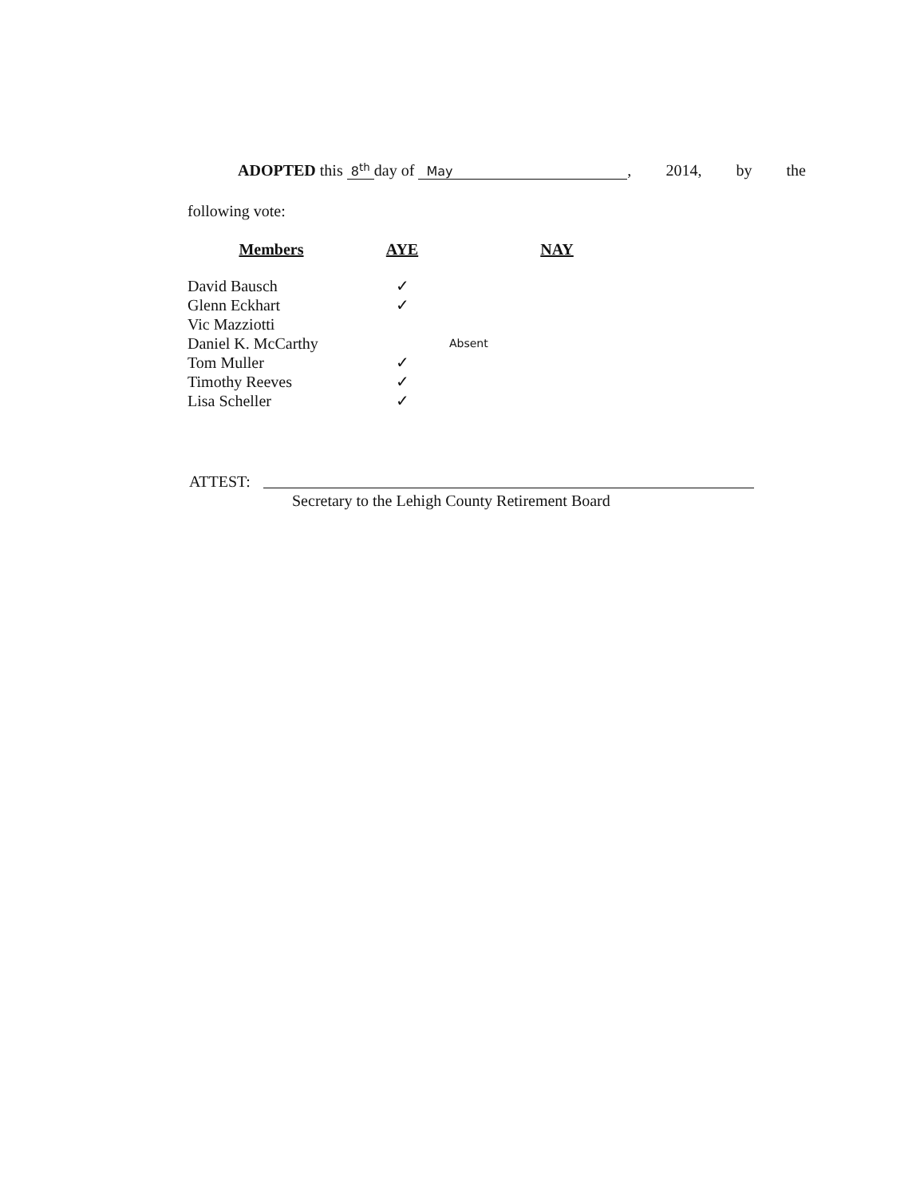ADOPTED this 8<sup>th</sup> day of May, 2014, by the
following vote:
| Members | AYE | NAY |
| --- | --- | --- |
| David Bausch | ✓ | |
| Glenn Eckhart | ✓ | |
| Vic Mazziotti | | |
| Daniel K. McCarthy | | Absent |
| Tom Muller | ✓ | |
| Timothy Reeves | ✓ | |
| Lisa Scheller | ✓ | |
ATTEST:
Secretary to the Lehigh County Retirement Board